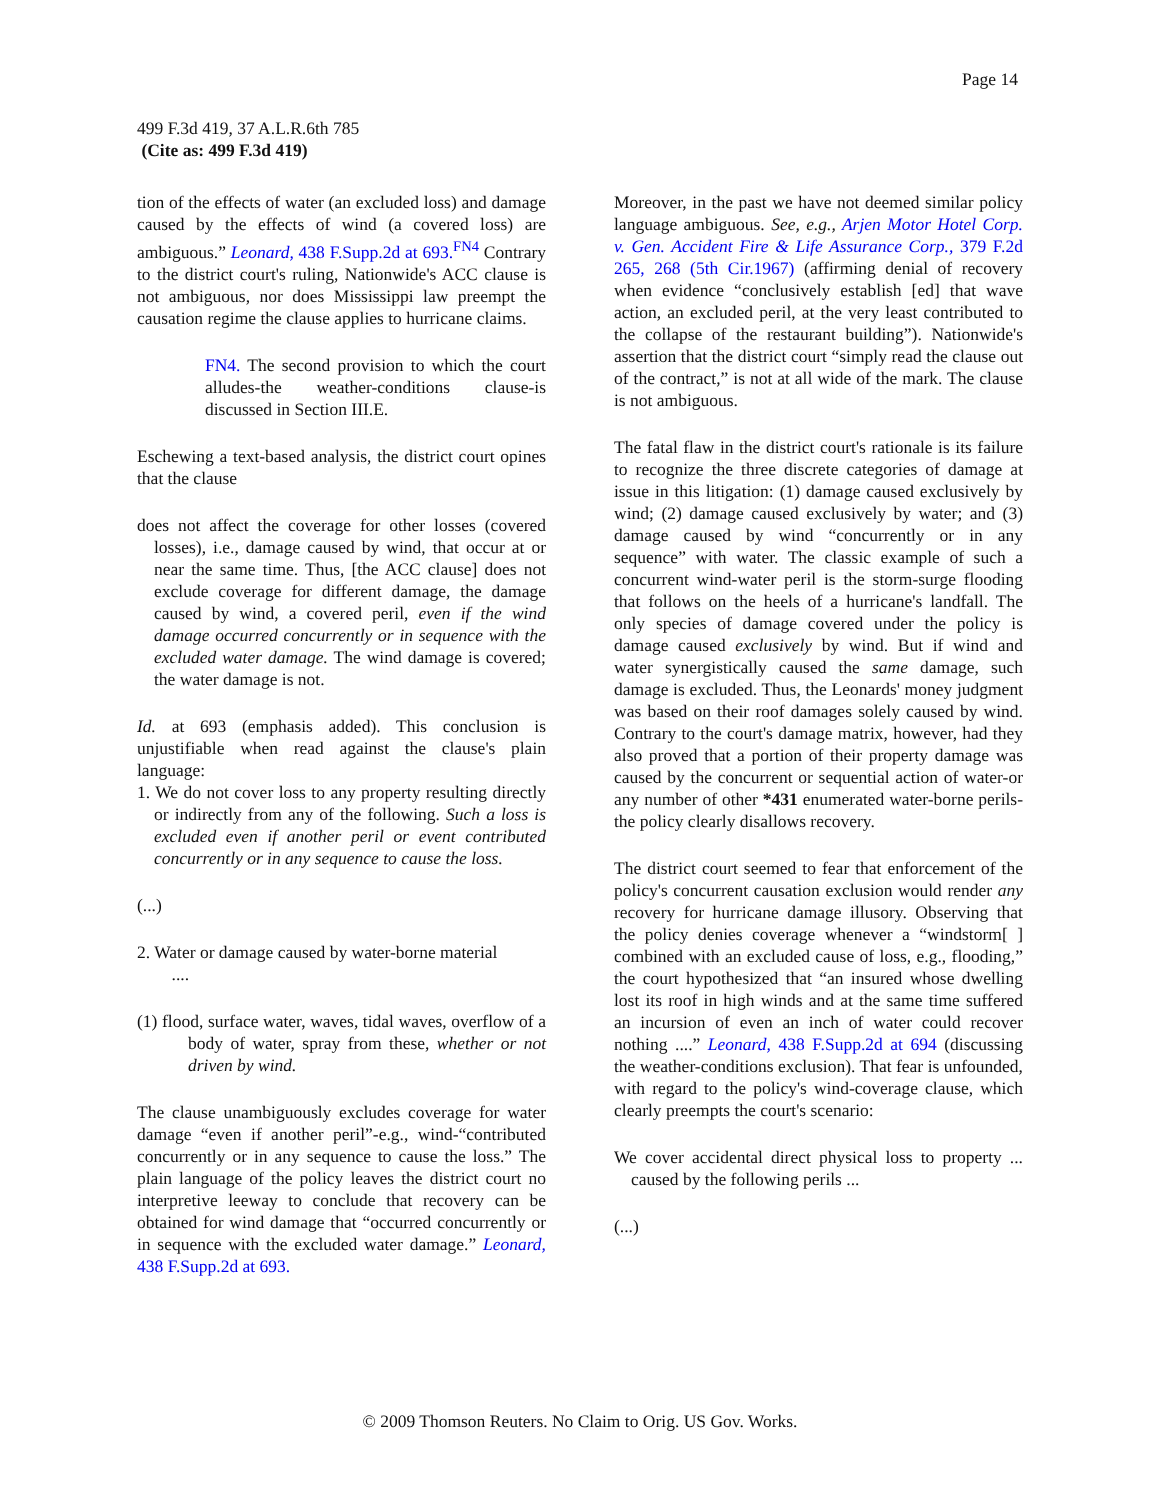Page 14
499 F.3d 419, 37 A.L.R.6th 785
(Cite as: 499 F.3d 419)
tion of the effects of water (an excluded loss) and damage caused by the effects of wind (a covered loss) are ambiguous.” Leonard, 438 F.Supp.2d at 693.<sup>FN4</sup> Contrary to the district court's ruling, Nationwide's ACC clause is not ambiguous, nor does Mississippi law preempt the causation regime the clause applies to hurricane claims.
FN4. The second provision to which the court alludes-the weather-conditions clause-is discussed in Section III.E.
Eschewing a text-based analysis, the district court opines that the clause
does not affect the coverage for other losses (covered losses), i.e., damage caused by wind, that occur at or near the same time. Thus, [the ACC clause] does not exclude coverage for different damage, the damage caused by wind, a covered peril, even if the wind damage occurred concurrently or in sequence with the excluded water damage. The wind damage is covered; the water damage is not.
Id. at 693 (emphasis added). This conclusion is unjustifiable when read against the clause's plain language:
1. We do not cover loss to any property resulting directly or indirectly from any of the following. Such a loss is excluded even if another peril or event contributed concurrently or in any sequence to cause the loss.
(...)
2. Water or damage caused by water-borne material
....
(1) flood, surface water, waves, tidal waves, overflow of a body of water, spray from these, whether or not driven by wind.
The clause unambiguously excludes coverage for water damage “even if another peril”-e.g., wind-“contributed concurrently or in any sequence to cause the loss.” The plain language of the policy leaves the district court no interpretive leeway to conclude that recovery can be obtained for wind damage that “occurred concurrently or in sequence with the excluded water damage.” Leonard, 438 F.Supp.2d at 693.
Moreover, in the past we have not deemed similar policy language ambiguous. See, e.g., Arjen Motor Hotel Corp. v. Gen. Accident Fire & Life Assurance Corp., 379 F.2d 265, 268 (5th Cir.1967) (affirming denial of recovery when evidence “conclusively establish [ed] that wave action, an excluded peril, at the very least contributed to the collapse of the restaurant building”). Nationwide's assertion that the district court “simply read the clause out of the contract,” is not at all wide of the mark. The clause is not ambiguous.
The fatal flaw in the district court's rationale is its failure to recognize the three discrete categories of damage at issue in this litigation: (1) damage caused exclusively by wind; (2) damage caused exclusively by water; and (3) damage caused by wind “concurrently or in any sequence” with water. The classic example of such a concurrent wind-water peril is the storm-surge flooding that follows on the heels of a hurricane's landfall. The only species of damage covered under the policy is damage caused exclusively by wind. But if wind and water synergistically caused the same damage, such damage is excluded. Thus, the Leonards' money judgment was based on their roof damages solely caused by wind. Contrary to the court's damage matrix, however, had they also proved that a portion of their property damage was caused by the concurrent or sequential action of water-or any number of other *431 enumerated water-borne perils-the policy clearly disallows recovery.
The district court seemed to fear that enforcement of the policy's concurrent causation exclusion would render any recovery for hurricane damage illusory. Observing that the policy denies coverage whenever a “windstorm[ ] combined with an excluded cause of loss, e.g., flooding,” the court hypothesized that “an insured whose dwelling lost its roof in high winds and at the same time suffered an incursion of even an inch of water could recover nothing ....” Leonard, 438 F.Supp.2d at 694 (discussing the weather-conditions exclusion). That fear is unfounded, with regard to the policy's wind-coverage clause, which clearly preempts the court's scenario:
We cover accidental direct physical loss to property ... caused by the following perils ...
(...)
© 2009 Thomson Reuters. No Claim to Orig. US Gov. Works.